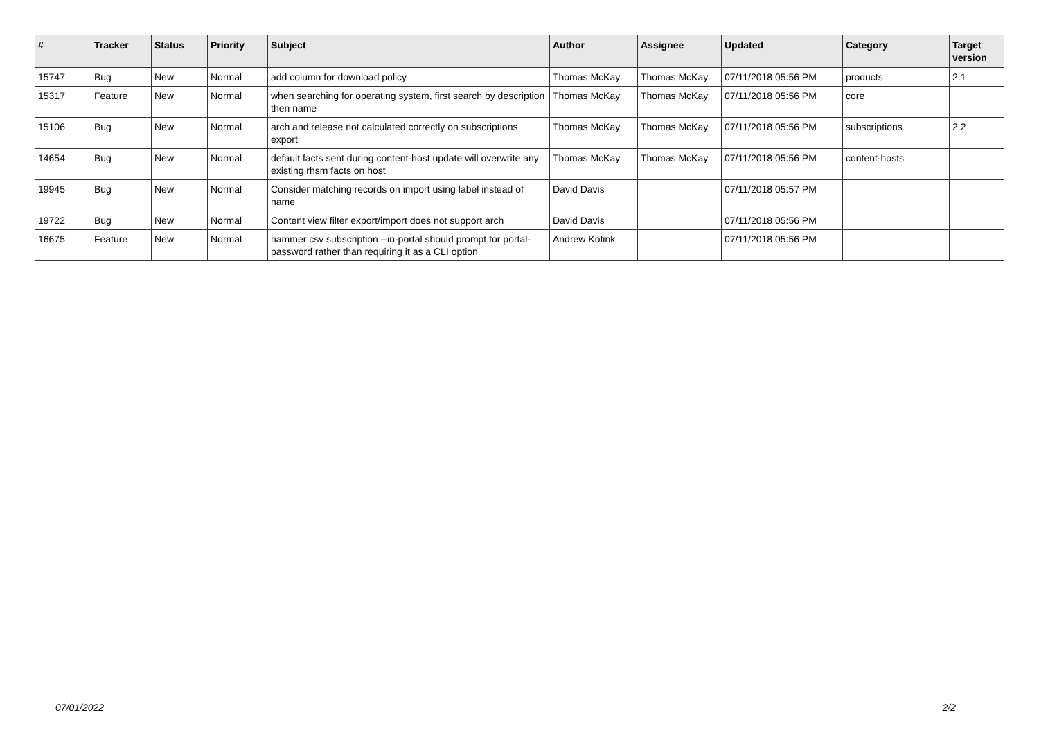| # | Tracker | Status | Priority | Subject | Author | Assignee | Updated | Category | Target version |
| --- | --- | --- | --- | --- | --- | --- | --- | --- | --- |
| 15747 | Bug | New | Normal | add column for download policy | Thomas McKay | Thomas McKay | 07/11/2018 05:56 PM | products | 2.1 |
| 15317 | Feature | New | Normal | when searching for operating system, first search by description then name | Thomas McKay | Thomas McKay | 07/11/2018 05:56 PM | core | |
| 15106 | Bug | New | Normal | arch and release not calculated correctly on subscriptions export | Thomas McKay | Thomas McKay | 07/11/2018 05:56 PM | subscriptions | 2.2 |
| 14654 | Bug | New | Normal | default facts sent during content-host update will overwrite any existing rhsm facts on host | Thomas McKay | Thomas McKay | 07/11/2018 05:56 PM | content-hosts | |
| 19945 | Bug | New | Normal | Consider matching records on import using label instead of name | David Davis | | 07/11/2018 05:57 PM | | |
| 19722 | Bug | New | Normal | Content view filter export/import does not support arch | David Davis | | 07/11/2018 05:56 PM | | |
| 16675 | Feature | New | Normal | hammer csv subscription --in-portal should prompt for portal-password rather than requiring it as a CLI option | Andrew Kofink | | 07/11/2018 05:56 PM | | |
07/01/2022 2/2